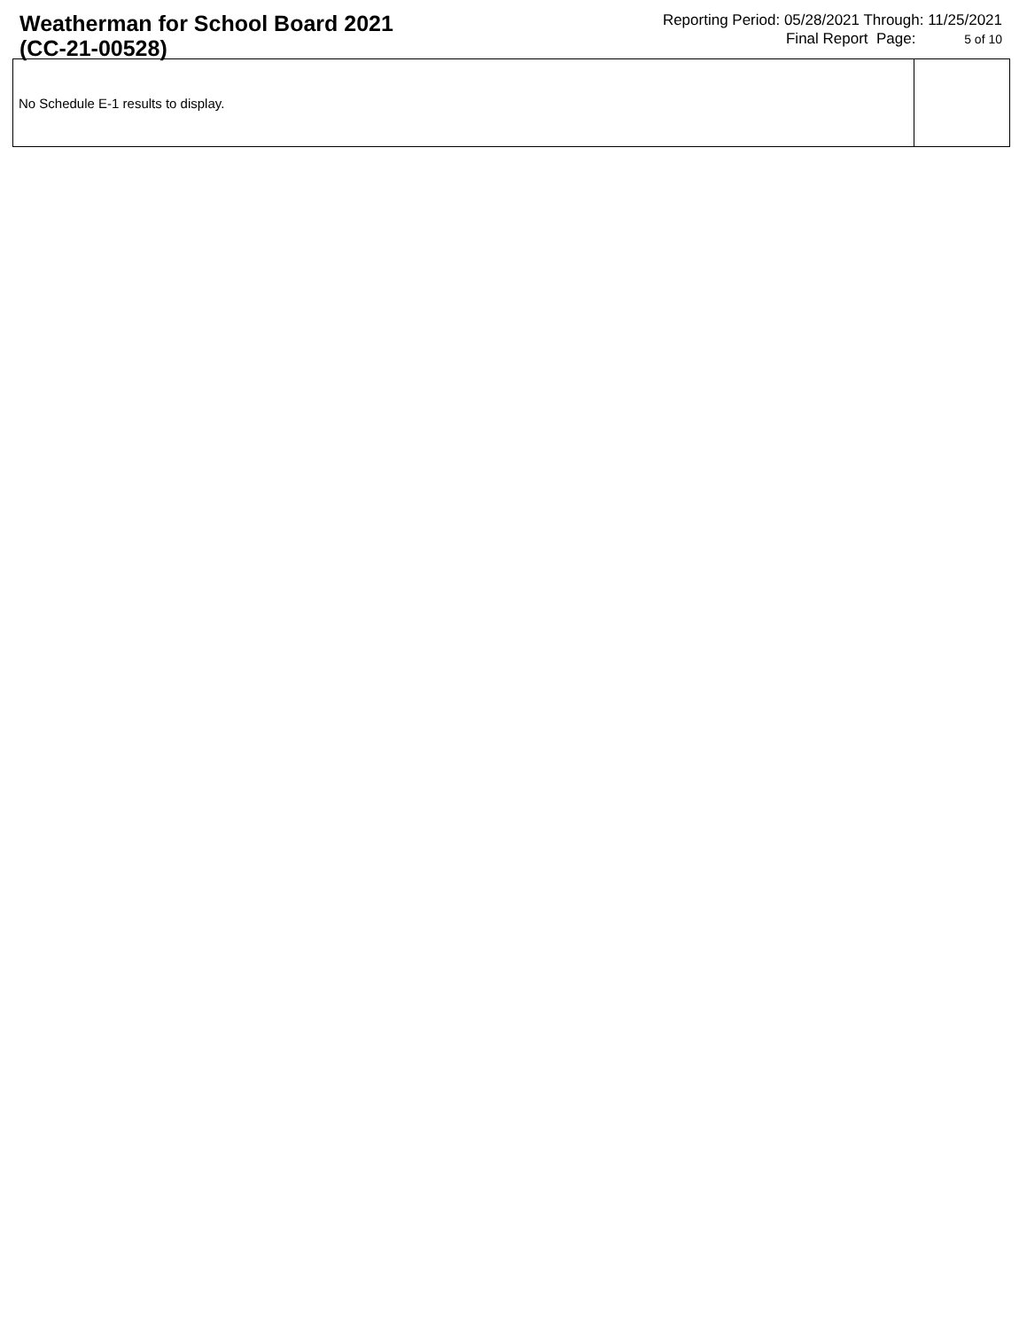Weatherman for School Board 2021
(CC-21-00528)
Reporting Period: 05/28/2021 Through: 11/25/2021
Final Report Page: 5 of 10
| No Schedule E-1 results to display. | |